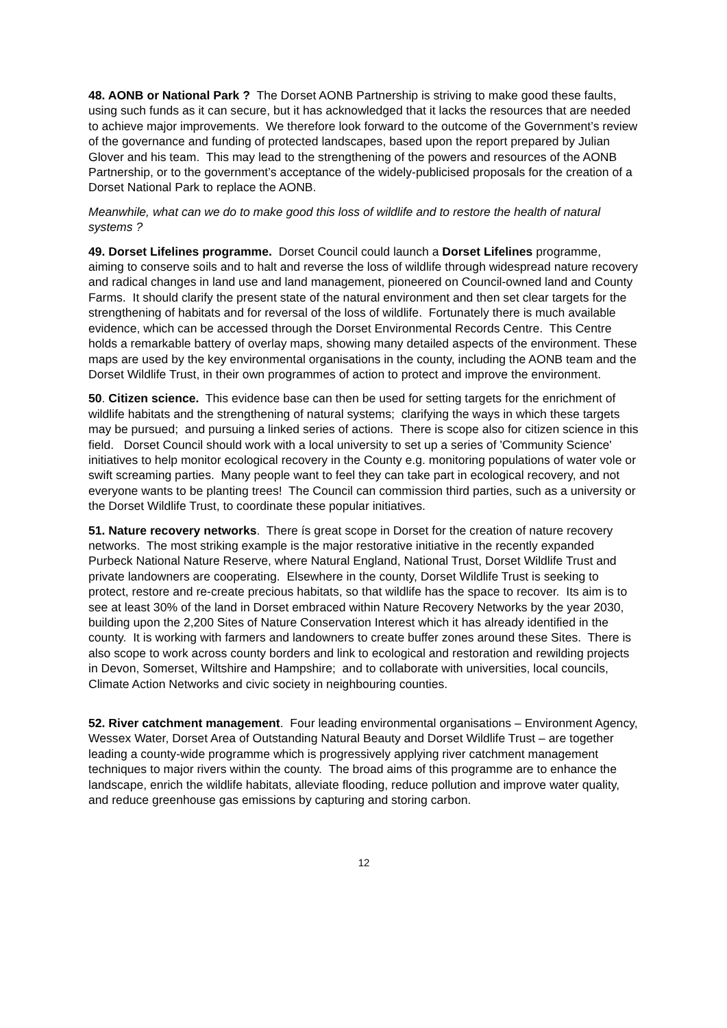48. AONB or National Park ? The Dorset AONB Partnership is striving to make good these faults, using such funds as it can secure, but it has acknowledged that it lacks the resources that are needed to achieve major improvements. We therefore look forward to the outcome of the Government’s review of the governance and funding of protected landscapes, based upon the report prepared by Julian Glover and his team. This may lead to the strengthening of the powers and resources of the AONB Partnership, or to the government’s acceptance of the widely-publicised proposals for the creation of a Dorset National Park to replace the AONB.
Meanwhile, what can we do to make good this loss of wildlife and to restore the health of natural systems ?
49. Dorset Lifelines programme. Dorset Council could launch a Dorset Lifelines programme, aiming to conserve soils and to halt and reverse the loss of wildlife through widespread nature recovery and radical changes in land use and land management, pioneered on Council-owned land and County Farms. It should clarify the present state of the natural environment and then set clear targets for the strengthening of habitats and for reversal of the loss of wildlife. Fortunately there is much available evidence, which can be accessed through the Dorset Environmental Records Centre. This Centre holds a remarkable battery of overlay maps, showing many detailed aspects of the environment. These maps are used by the key environmental organisations in the county, including the AONB team and the Dorset Wildlife Trust, in their own programmes of action to protect and improve the environment.
50. Citizen science. This evidence base can then be used for setting targets for the enrichment of wildlife habitats and the strengthening of natural systems; clarifying the ways in which these targets may be pursued; and pursuing a linked series of actions. There is scope also for citizen science in this field. Dorset Council should work with a local university to set up a series of 'Community Science' initiatives to help monitor ecological recovery in the County e.g. monitoring populations of water vole or swift screaming parties. Many people want to feel they can take part in ecological recovery, and not everyone wants to be planting trees! The Council can commission third parties, such as a university or the Dorset Wildlife Trust, to coordinate these popular initiatives.
51. Nature recovery networks. There ís great scope in Dorset for the creation of nature recovery networks. The most striking example is the major restorative initiative in the recently expanded Purbeck National Nature Reserve, where Natural England, National Trust, Dorset Wildlife Trust and private landowners are cooperating. Elsewhere in the county, Dorset Wildlife Trust is seeking to protect, restore and re-create precious habitats, so that wildlife has the space to recover. Its aim is to see at least 30% of the land in Dorset embraced within Nature Recovery Networks by the year 2030, building upon the 2,200 Sites of Nature Conservation Interest which it has already identified in the county. It is working with farmers and landowners to create buffer zones around these Sites. There is also scope to work across county borders and link to ecological and restoration and rewilding projects in Devon, Somerset, Wiltshire and Hampshire; and to collaborate with universities, local councils, Climate Action Networks and civic society in neighbouring counties.
52. River catchment management. Four leading environmental organisations – Environment Agency, Wessex Water, Dorset Area of Outstanding Natural Beauty and Dorset Wildlife Trust – are together leading a county-wide programme which is progressively applying river catchment management techniques to major rivers within the county. The broad aims of this programme are to enhance the landscape, enrich the wildlife habitats, alleviate flooding, reduce pollution and improve water quality, and reduce greenhouse gas emissions by capturing and storing carbon.
12